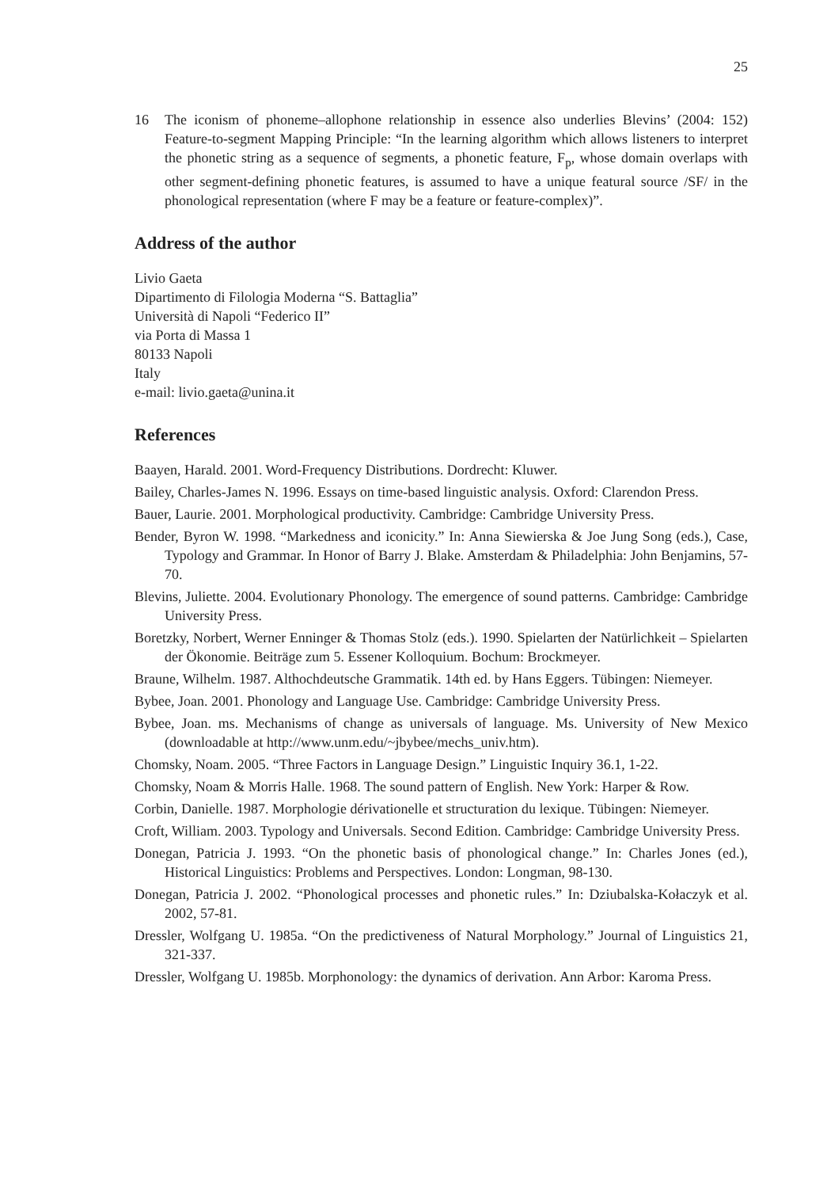25
16 The iconism of phoneme–allophone relationship in essence also underlies Blevins’ (2004: 152) Feature-to-segment Mapping Principle: “In the learning algorithm which allows listeners to interpret the phonetic string as a sequence of segments, a phonetic feature, F<sub>p</sub>, whose domain overlaps with other segment-defining phonetic features, is assumed to have a unique featural source /SF/ in the phonological representation (where F may be a feature or feature-complex)”.
Address of the author
Livio Gaeta
Dipartimento di Filologia Moderna “S. Battaglia”
Università di Napoli “Federico II”
via Porta di Massa 1
80133 Napoli
Italy
e-mail: livio.gaeta@unina.it
References
Baayen, Harald. 2001. Word-Frequency Distributions. Dordrecht: Kluwer.
Bailey, Charles-James N. 1996. Essays on time-based linguistic analysis. Oxford: Clarendon Press.
Bauer, Laurie. 2001. Morphological productivity. Cambridge: Cambridge University Press.
Bender, Byron W. 1998. “Markedness and iconicity.” In: Anna Siewierska & Joe Jung Song (eds.), Case, Typology and Grammar. In Honor of Barry J. Blake. Amsterdam & Philadelphia: John Benjamins, 57-70.
Blevins, Juliette. 2004. Evolutionary Phonology. The emergence of sound patterns. Cambridge: Cambridge University Press.
Boretzky, Norbert, Werner Enninger & Thomas Stolz (eds.). 1990. Spielarten der Natürlichkeit – Spielarten der Ökonomie. Beiträge zum 5. Essener Kolloquium. Bochum: Brockmeyer.
Braune, Wilhelm. 1987. Althochdeutsche Grammatik. 14th ed. by Hans Eggers. Tübingen: Niemeyer.
Bybee, Joan. 2001. Phonology and Language Use. Cambridge: Cambridge University Press.
Bybee, Joan. ms. Mechanisms of change as universals of language. Ms. University of New Mexico (downloadable at http://www.unm.edu/~jbybee/mechs_univ.htm).
Chomsky, Noam. 2005. “Three Factors in Language Design.” Linguistic Inquiry 36.1, 1-22.
Chomsky, Noam & Morris Halle. 1968. The sound pattern of English. New York: Harper & Row.
Corbin, Danielle. 1987. Morphologie dérivationelle et structuration du lexique. Tübingen: Niemeyer.
Croft, William. 2003. Typology and Universals. Second Edition. Cambridge: Cambridge University Press.
Donegan, Patricia J. 1993. “On the phonetic basis of phonological change.” In: Charles Jones (ed.), Historical Linguistics: Problems and Perspectives. London: Longman, 98-130.
Donegan, Patricia J. 2002. “Phonological processes and phonetic rules.” In: Dziubalska-Kołaczyk et al. 2002, 57-81.
Dressler, Wolfgang U. 1985a. “On the predictiveness of Natural Morphology.” Journal of Linguistics 21, 321-337.
Dressler, Wolfgang U. 1985b. Morphonology: the dynamics of derivation. Ann Arbor: Karoma Press.